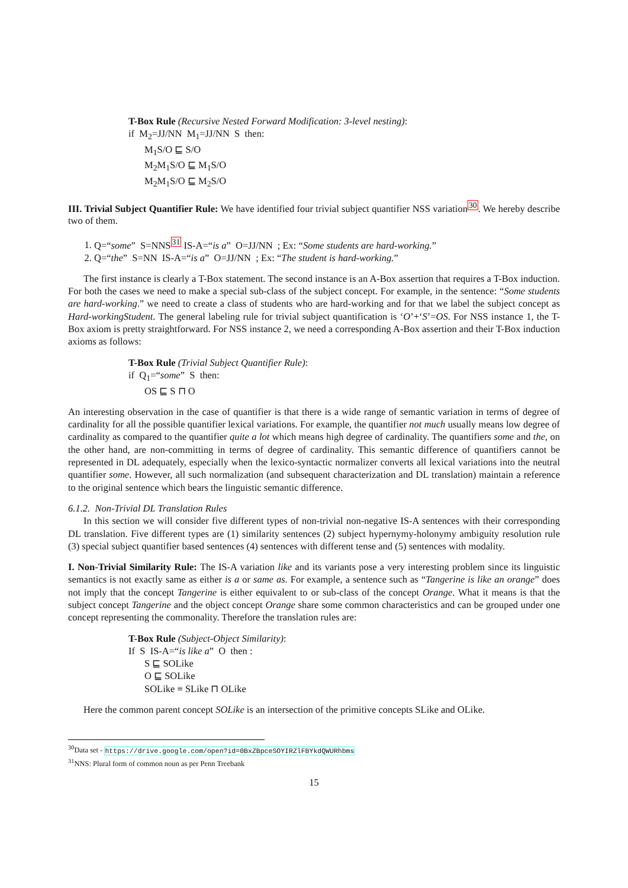T-Box Rule (Recursive Nested Forward Modification: 3-level nesting):
if M<sub>2</sub>=JJ/NN M<sub>1</sub>=JJ/NN S then:
M<sub>1</sub>S/O ⊑ S/O
M<sub>2</sub>M<sub>1</sub>S/O ⊑ M<sub>1</sub>S/O
M<sub>2</sub>M<sub>1</sub>S/O ⊑ M<sub>2</sub>S/O
III. Trivial Subject Quantifier Rule: We have identified four trivial subject quantifier NSS variation<sup>30</sup>. We hereby describe two of them.
1. Q=“some” S=NNS<sup>31</sup> IS-A=“is a” O=JJ/NN ; Ex: “Some students are hard-working.”
2. Q=“the” S=NN IS-A=“is a” O=JJ/NN ; Ex: “The student is hard-working.”
The first instance is clearly a T-Box statement. The second instance is an A-Box assertion that requires a T-Box induction. For both the cases we need to make a special sub-class of the subject concept. For example, in the sentence: “Some students are hard-working.” we need to create a class of students who are hard-working and for that we label the subject concept as Hard-workingStudent. The general labeling rule for trivial subject quantification is ‘O’+‘S’=OS. For NSS instance 1, the T-Box axiom is pretty straightforward. For NSS instance 2, we need a corresponding A-Box assertion and their T-Box induction axioms as follows:
T-Box Rule (Trivial Subject Quantifier Rule):
if Q<sub>1</sub>=“some” S then:
OS ⊑ S ⊓ O
An interesting observation in the case of quantifier is that there is a wide range of semantic variation in terms of degree of cardinality for all the possible quantifier lexical variations. For example, the quantifier not much usually means low degree of cardinality as compared to the quantifier quite a lot which means high degree of cardinality. The quantifiers some and the, on the other hand, are non-committing in terms of degree of cardinality. This semantic difference of quantifiers cannot be represented in DL adequately, especially when the lexico-syntactic normalizer converts all lexical variations into the neutral quantifier some. However, all such normalization (and subsequent characterization and DL translation) maintain a reference to the original sentence which bears the linguistic semantic difference.
6.1.2. Non-Trivial DL Translation Rules
In this section we will consider five different types of non-trivial non-negative IS-A sentences with their corresponding DL translation. Five different types are (1) similarity sentences (2) subject hypernymy-holonymy ambiguity resolution rule (3) special subject quantifier based sentences (4) sentences with different tense and (5) sentences with modality.
I. Non-Trivial Similarity Rule: The IS-A variation like and its variants pose a very interesting problem since its linguistic semantics is not exactly same as either is a or same as. For example, a sentence such as “Tangerine is like an orange” does not imply that the concept Tangerine is either equivalent to or sub-class of the concept Orange. What it means is that the subject concept Tangerine and the object concept Orange share some common characteristics and can be grouped under one concept representing the commonality. Therefore the translation rules are:
T-Box Rule (Subject-Object Similarity):
If S IS-A=“is like a” O then :
S ⊑ SOLike
O ⊑ SOLike
SOLike ≡ SLike ⊓ OLike
Here the common parent concept SOLike is an intersection of the primitive concepts SLike and OLike.
<sup>30</sup> Data set - https://drive.google.com/open?id=0BxZBpceSOYIRZlFBYkdQWURhbms
<sup>31</sup>NNS: Plural form of common noun as per Penn Treebank
15